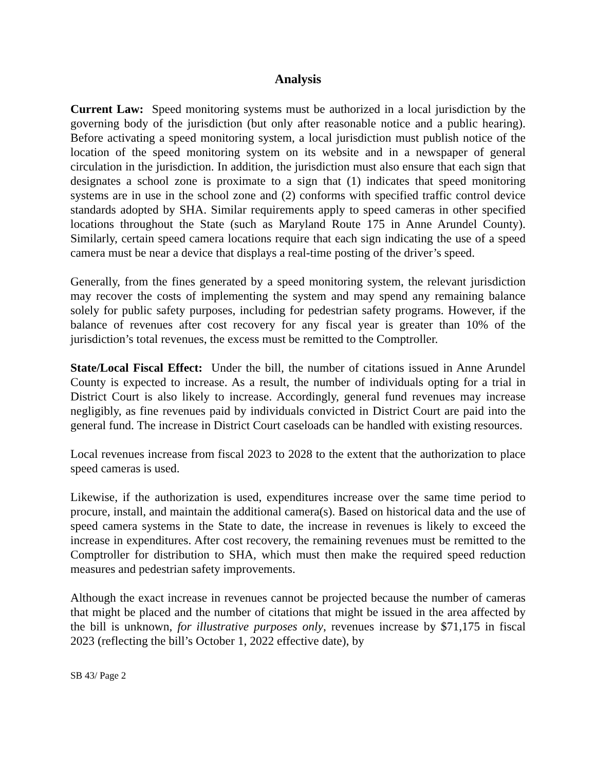Analysis
Current Law: Speed monitoring systems must be authorized in a local jurisdiction by the governing body of the jurisdiction (but only after reasonable notice and a public hearing). Before activating a speed monitoring system, a local jurisdiction must publish notice of the location of the speed monitoring system on its website and in a newspaper of general circulation in the jurisdiction. In addition, the jurisdiction must also ensure that each sign that designates a school zone is proximate to a sign that (1) indicates that speed monitoring systems are in use in the school zone and (2) conforms with specified traffic control device standards adopted by SHA. Similar requirements apply to speed cameras in other specified locations throughout the State (such as Maryland Route 175 in Anne Arundel County). Similarly, certain speed camera locations require that each sign indicating the use of a speed camera must be near a device that displays a real-time posting of the driver’s speed.
Generally, from the fines generated by a speed monitoring system, the relevant jurisdiction may recover the costs of implementing the system and may spend any remaining balance solely for public safety purposes, including for pedestrian safety programs. However, if the balance of revenues after cost recovery for any fiscal year is greater than 10% of the jurisdiction’s total revenues, the excess must be remitted to the Comptroller.
State/Local Fiscal Effect: Under the bill, the number of citations issued in Anne Arundel County is expected to increase. As a result, the number of individuals opting for a trial in District Court is also likely to increase. Accordingly, general fund revenues may increase negligibly, as fine revenues paid by individuals convicted in District Court are paid into the general fund. The increase in District Court caseloads can be handled with existing resources.
Local revenues increase from fiscal 2023 to 2028 to the extent that the authorization to place speed cameras is used.
Likewise, if the authorization is used, expenditures increase over the same time period to procure, install, and maintain the additional camera(s). Based on historical data and the use of speed camera systems in the State to date, the increase in revenues is likely to exceed the increase in expenditures. After cost recovery, the remaining revenues must be remitted to the Comptroller for distribution to SHA, which must then make the required speed reduction measures and pedestrian safety improvements.
Although the exact increase in revenues cannot be projected because the number of cameras that might be placed and the number of citations that might be issued in the area affected by the bill is unknown, for illustrative purposes only, revenues increase by $71,175 in fiscal 2023 (reflecting the bill’s October 1, 2022 effective date), by
SB 43/ Page 2